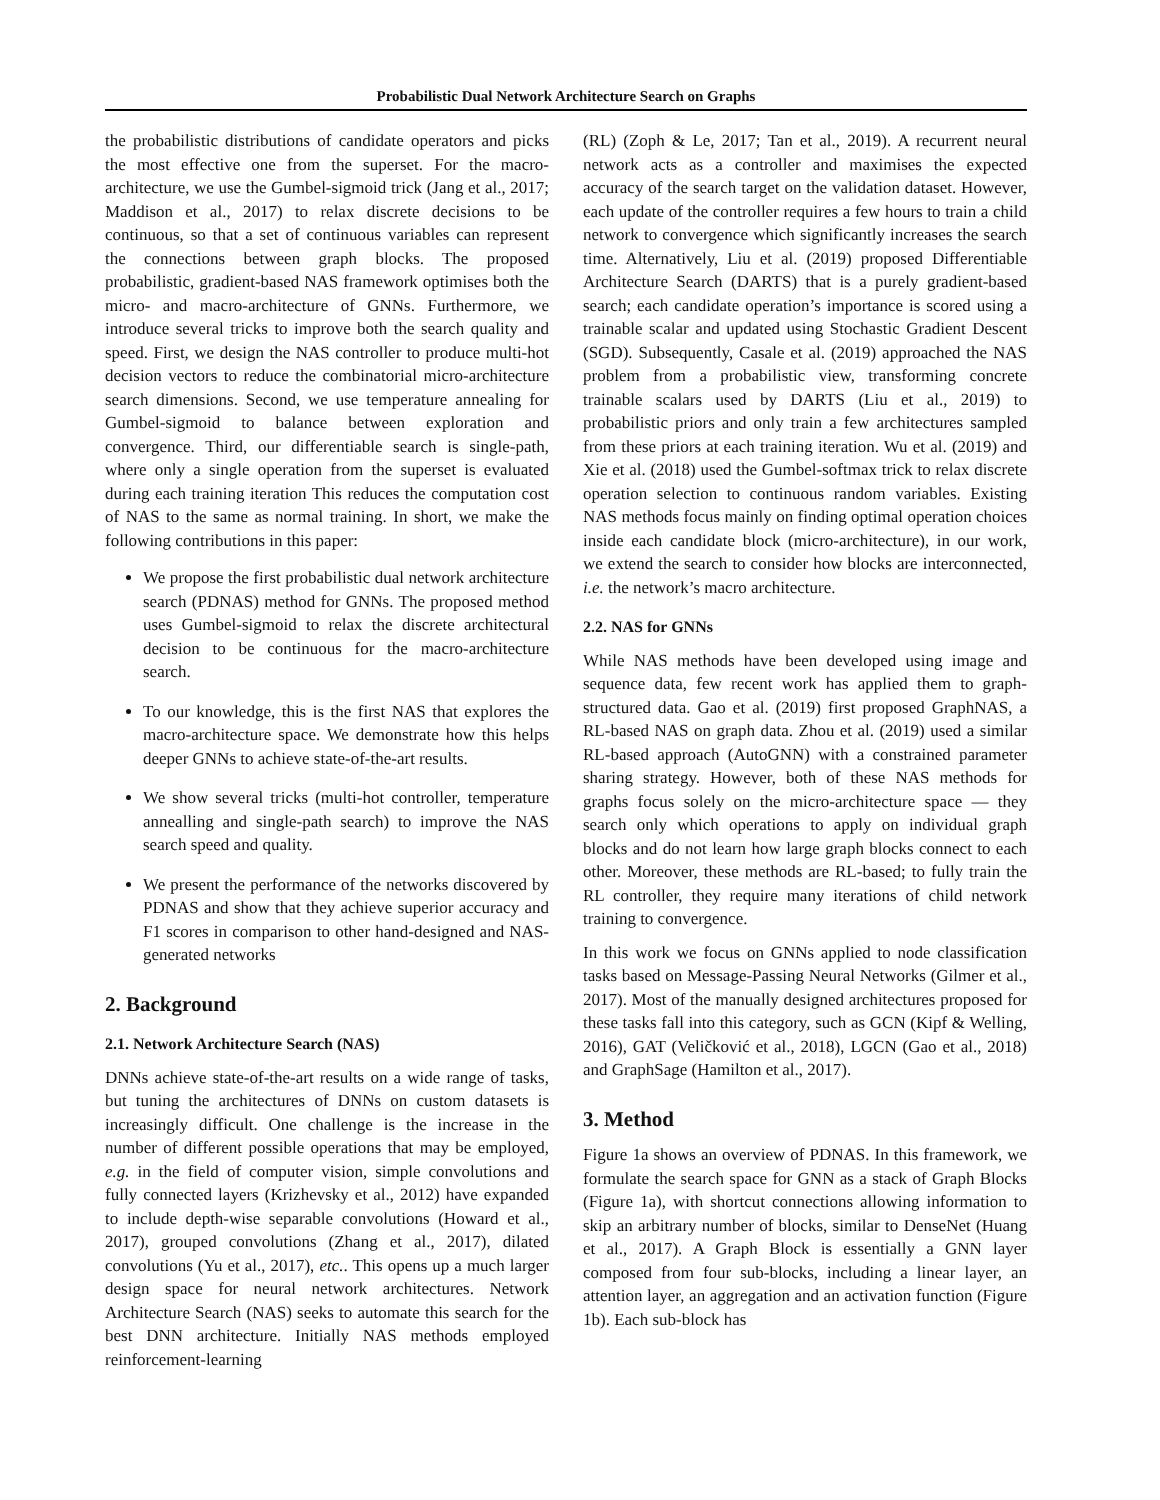Probabilistic Dual Network Architecture Search on Graphs
the probabilistic distributions of candidate operators and picks the most effective one from the superset. For the macro-architecture, we use the Gumbel-sigmoid trick (Jang et al., 2017; Maddison et al., 2017) to relax discrete decisions to be continuous, so that a set of continuous variables can represent the connections between graph blocks. The proposed probabilistic, gradient-based NAS framework optimises both the micro- and macro-architecture of GNNs. Furthermore, we introduce several tricks to improve both the search quality and speed. First, we design the NAS controller to produce multi-hot decision vectors to reduce the combinatorial micro-architecture search dimensions. Second, we use temperature annealing for Gumbel-sigmoid to balance between exploration and convergence. Third, our differentiable search is single-path, where only a single operation from the superset is evaluated during each training iteration This reduces the computation cost of NAS to the same as normal training. In short, we make the following contributions in this paper:
We propose the first probabilistic dual network architecture search (PDNAS) method for GNNs. The proposed method uses Gumbel-sigmoid to relax the discrete architectural decision to be continuous for the macro-architecture search.
To our knowledge, this is the first NAS that explores the macro-architecture space. We demonstrate how this helps deeper GNNs to achieve state-of-the-art results.
We show several tricks (multi-hot controller, temperature annealling and single-path search) to improve the NAS search speed and quality.
We present the performance of the networks discovered by PDNAS and show that they achieve superior accuracy and F1 scores in comparison to other hand-designed and NAS-generated networks
2. Background
2.1. Network Architecture Search (NAS)
DNNs achieve state-of-the-art results on a wide range of tasks, but tuning the architectures of DNNs on custom datasets is increasingly difficult. One challenge is the increase in the number of different possible operations that may be employed, e.g. in the field of computer vision, simple convolutions and fully connected layers (Krizhevsky et al., 2012) have expanded to include depth-wise separable convolutions (Howard et al., 2017), grouped convolutions (Zhang et al., 2017), dilated convolutions (Yu et al., 2017), etc.. This opens up a much larger design space for neural network architectures. Network Architecture Search (NAS) seeks to automate this search for the best DNN architecture. Initially NAS methods employed reinforcement-learning
(RL) (Zoph & Le, 2017; Tan et al., 2019). A recurrent neural network acts as a controller and maximises the expected accuracy of the search target on the validation dataset. However, each update of the controller requires a few hours to train a child network to convergence which significantly increases the search time. Alternatively, Liu et al. (2019) proposed Differentiable Architecture Search (DARTS) that is a purely gradient-based search; each candidate operation’s importance is scored using a trainable scalar and updated using Stochastic Gradient Descent (SGD). Subsequently, Casale et al. (2019) approached the NAS problem from a probabilistic view, transforming concrete trainable scalars used by DARTS (Liu et al., 2019) to probabilistic priors and only train a few architectures sampled from these priors at each training iteration. Wu et al. (2019) and Xie et al. (2018) used the Gumbel-softmax trick to relax discrete operation selection to continuous random variables. Existing NAS methods focus mainly on finding optimal operation choices inside each candidate block (micro-architecture), in our work, we extend the search to consider how blocks are interconnected, i.e. the network’s macro architecture.
2.2. NAS for GNNs
While NAS methods have been developed using image and sequence data, few recent work has applied them to graph-structured data. Gao et al. (2019) first proposed GraphNAS, a RL-based NAS on graph data. Zhou et al. (2019) used a similar RL-based approach (AutoGNN) with a constrained parameter sharing strategy. However, both of these NAS methods for graphs focus solely on the micro-architecture space — they search only which operations to apply on individual graph blocks and do not learn how large graph blocks connect to each other. Moreover, these methods are RL-based; to fully train the RL controller, they require many iterations of child network training to convergence.
In this work we focus on GNNs applied to node classification tasks based on Message-Passing Neural Networks (Gilmer et al., 2017). Most of the manually designed architectures proposed for these tasks fall into this category, such as GCN (Kipf & Welling, 2016), GAT (Veličković et al., 2018), LGCN (Gao et al., 2018) and GraphSage (Hamilton et al., 2017).
3. Method
Figure 1a shows an overview of PDNAS. In this framework, we formulate the search space for GNN as a stack of Graph Blocks (Figure 1a), with shortcut connections allowing information to skip an arbitrary number of blocks, similar to DenseNet (Huang et al., 2017). A Graph Block is essentially a GNN layer composed from four sub-blocks, including a linear layer, an attention layer, an aggregation and an activation function (Figure 1b). Each sub-block has